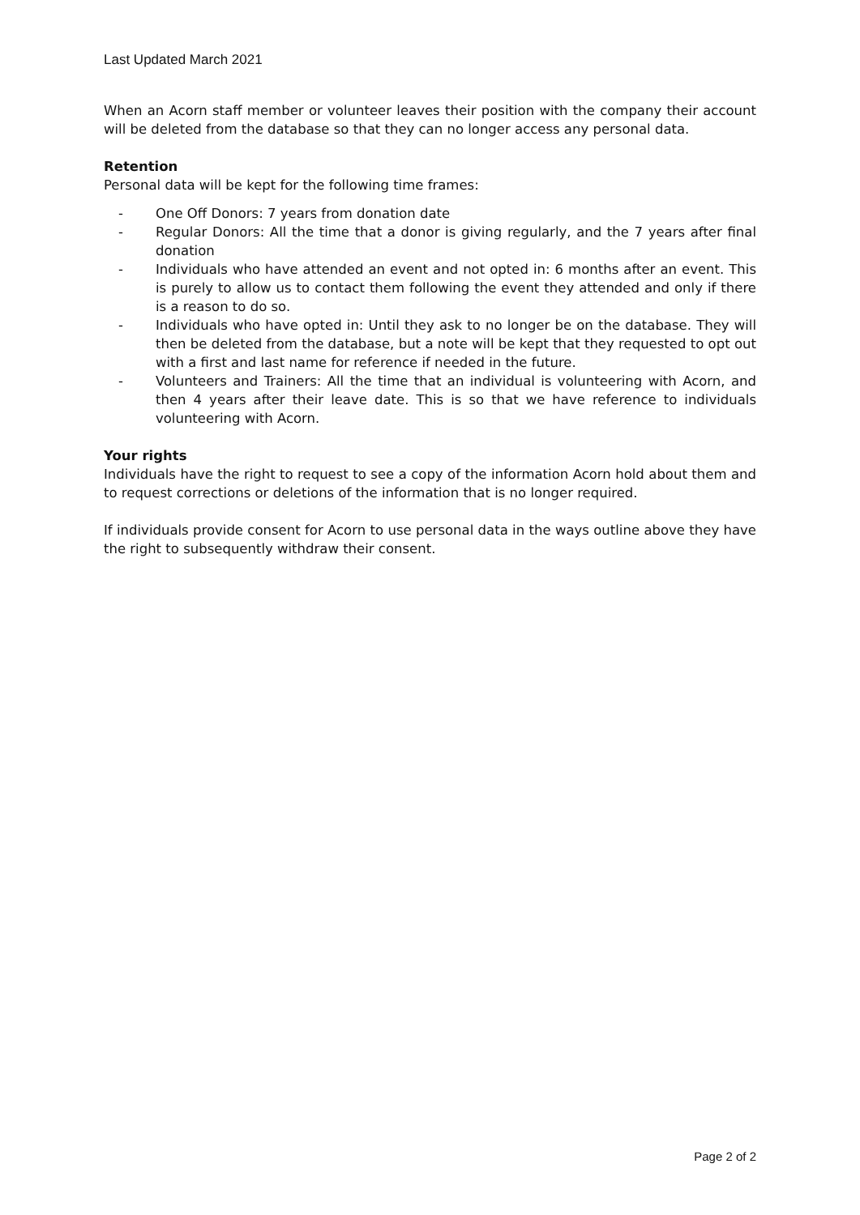Last Updated March 2021
When an Acorn staff member or volunteer leaves their position with the company their account will be deleted from the database so that they can no longer access any personal data.
Retention
Personal data will be kept for the following time frames:
- One Off Donors: 7 years from donation date
- Regular Donors: All the time that a donor is giving regularly, and the 7 years after final donation
- Individuals who have attended an event and not opted in: 6 months after an event. This is purely to allow us to contact them following the event they attended and only if there is a reason to do so.
- Individuals who have opted in: Until they ask to no longer be on the database. They will then be deleted from the database, but a note will be kept that they requested to opt out with a first and last name for reference if needed in the future.
- Volunteers and Trainers: All the time that an individual is volunteering with Acorn, and then 4 years after their leave date. This is so that we have reference to individuals volunteering with Acorn.
Your rights
Individuals have the right to request to see a copy of the information Acorn hold about them and to request corrections or deletions of the information that is no longer required.
If individuals provide consent for Acorn to use personal data in the ways outline above they have the right to subsequently withdraw their consent.
Page 2 of 2